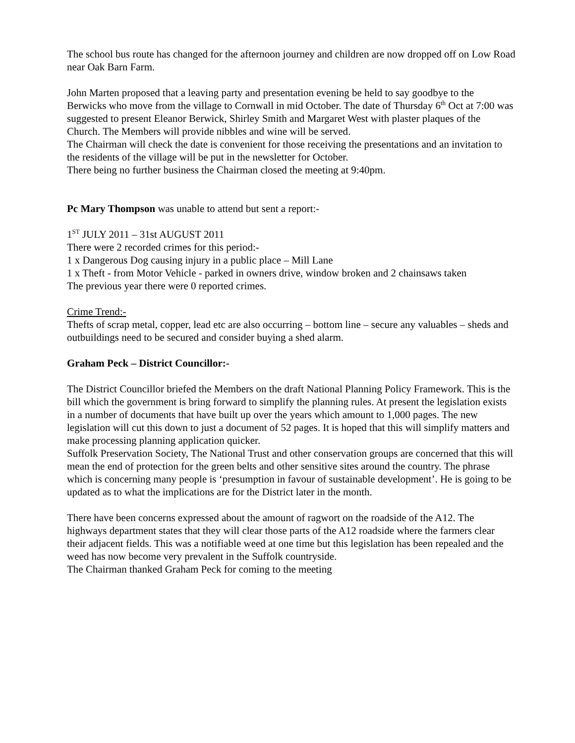The school bus route has changed for the afternoon journey and children are now dropped off on Low Road near Oak Barn Farm.
John Marten proposed that a leaving party and presentation evening be held to say goodbye to the Berwicks who move from the village to Cornwall in mid October. The date of Thursday 6<sup>th</sup> Oct at 7:00 was suggested to present Eleanor Berwick, Shirley Smith and Margaret West with plaster plaques of the Church. The Members will provide nibbles and wine will be served.
The Chairman will check the date is convenient for those receiving the presentations and an invitation to the residents of the village will be put in the newsletter for October.
There being no further business the Chairman closed the meeting at 9:40pm.
Pc Mary Thompson was unable to attend but sent a report:-
1<sup>ST</sup> JULY 2011 – 31st AUGUST 2011
There were 2 recorded crimes for this period:-
1 x Dangerous Dog causing injury in a public place – Mill Lane
1 x Theft - from Motor Vehicle - parked in owners drive, window broken and 2 chainsaws taken
The previous year there were 0 reported crimes.
Crime Trend:-
Thefts of scrap metal, copper, lead etc are also occurring – bottom line – secure any valuables – sheds and outbuildings need to be secured and consider buying a shed alarm.
Graham Peck – District Councillor:-
The District Councillor briefed the Members on the draft National Planning Policy Framework. This is the bill which the government is bring forward to simplify the planning rules. At present the legislation exists in a number of documents that have built up over the years which amount to 1,000 pages. The new legislation will cut this down to just a document of 52 pages. It is hoped that this will simplify matters and make processing planning application quicker.
Suffolk Preservation Society, The National Trust and other conservation groups are concerned that this will mean the end of protection for the green belts and other sensitive sites around the country. The phrase which is concerning many people is ‘presumption in favour of sustainable development’. He is going to be updated as to what the implications are for the District later in the month.
There have been concerns expressed about the amount of ragwort on the roadside of the A12. The highways department states that they will clear those parts of the A12 roadside where the farmers clear their adjacent fields. This was a notifiable weed at one time but this legislation has been repealed and the weed has now become very prevalent in the Suffolk countryside.
The Chairman thanked Graham Peck for coming to the meeting